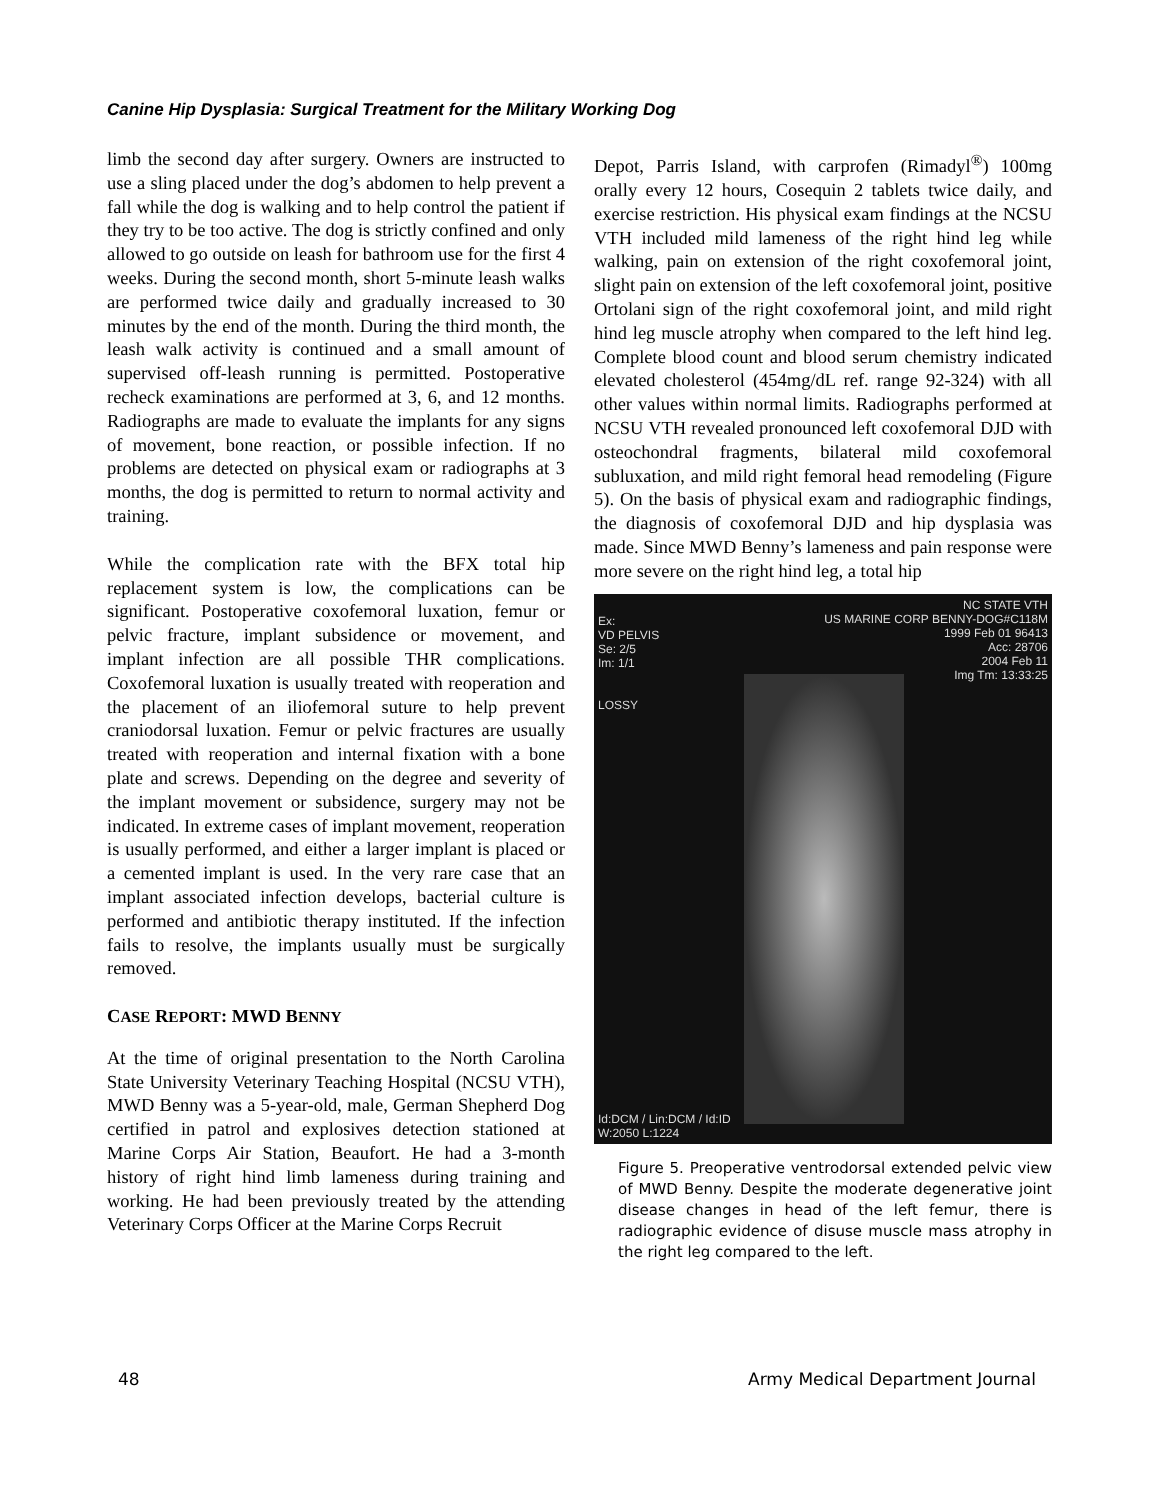Canine Hip Dysplasia: Surgical Treatment for the Military Working Dog
limb the second day after surgery. Owners are instructed to use a sling placed under the dog’s abdomen to help prevent a fall while the dog is walking and to help control the patient if they try to be too active. The dog is strictly confined and only allowed to go outside on leash for bathroom use for the first 4 weeks. During the second month, short 5-minute leash walks are performed twice daily and gradually increased to 30 minutes by the end of the month. During the third month, the leash walk activity is continued and a small amount of supervised off-leash running is permitted. Postoperative recheck examinations are performed at 3, 6, and 12 months. Radiographs are made to evaluate the implants for any signs of movement, bone reaction, or possible infection. If no problems are detected on physical exam or radiographs at 3 months, the dog is permitted to return to normal activity and training.
While the complication rate with the BFX total hip replacement system is low, the complications can be significant. Postoperative coxofemoral luxation, femur or pelvic fracture, implant subsidence or movement, and implant infection are all possible THR complications. Coxofemoral luxation is usually treated with reoperation and the placement of an iliofemoral suture to help prevent craniodorsal luxation. Femur or pelvic fractures are usually treated with reoperation and internal fixation with a bone plate and screws. Depending on the degree and severity of the implant movement or subsidence, surgery may not be indicated. In extreme cases of implant movement, reoperation is usually performed, and either a larger implant is placed or a cemented implant is used. In the very rare case that an implant associated infection develops, bacterial culture is performed and antibiotic therapy instituted. If the infection fails to resolve, the implants usually must be surgically removed.
CASE REPORT: MWD BENNY
At the time of original presentation to the North Carolina State University Veterinary Teaching Hospital (NCSU VTH), MWD Benny was a 5-year-old, male, German Shepherd Dog certified in patrol and explosives detection stationed at Marine Corps Air Station, Beaufort. He had a 3-month history of right hind limb lameness during training and working. He had been previously treated by the attending Veterinary Corps Officer at the Marine Corps Recruit
Depot, Parris Island, with carprofen (Rimadyl<sup>®</sup>) 100mg orally every 12 hours, Cosequin 2 tablets twice daily, and exercise restriction. His physical exam findings at the NCSU VTH included mild lameness of the right hind leg while walking, pain on extension of the right coxofemoral joint, slight pain on extension of the left coxofemoral joint, positive Ortolani sign of the right coxofemoral joint, and mild right hind leg muscle atrophy when compared to the left hind leg. Complete blood count and blood serum chemistry indicated elevated cholesterol (454mg/dL ref. range 92-324) with all other values within normal limits. Radiographs performed at NCSU VTH revealed pronounced left coxofemoral DJD with osteochondral fragments, bilateral mild coxofemoral subluxation, and mild right femoral head remodeling (Figure 5). On the basis of physical exam and radiographic findings, the diagnosis of coxofemoral DJD and hip dysplasia was made. Since MWD Benny’s lameness and pain response were more severe on the right hind leg, a total hip
Ex:
VD PELVIS
Se: 2/5
Im: 1/1
LOSSY
NC STATE VTH
US MARINE CORP BENNY-DOG#C118M
1999 Feb 01 96413
Acc: 28706
2004 Feb 11
Img Tm: 13:33:25
Id:DCM / Lin:DCM / Id:ID
W:2050 L:1224
Figure 5. Preoperative ventrodorsal extended pelvic view of MWD Benny. Despite the moderate degenerative joint disease changes in head of the left femur, there is radiographic evidence of disuse muscle mass atrophy in the right leg compared to the left.
48 Army Medical Department Journal